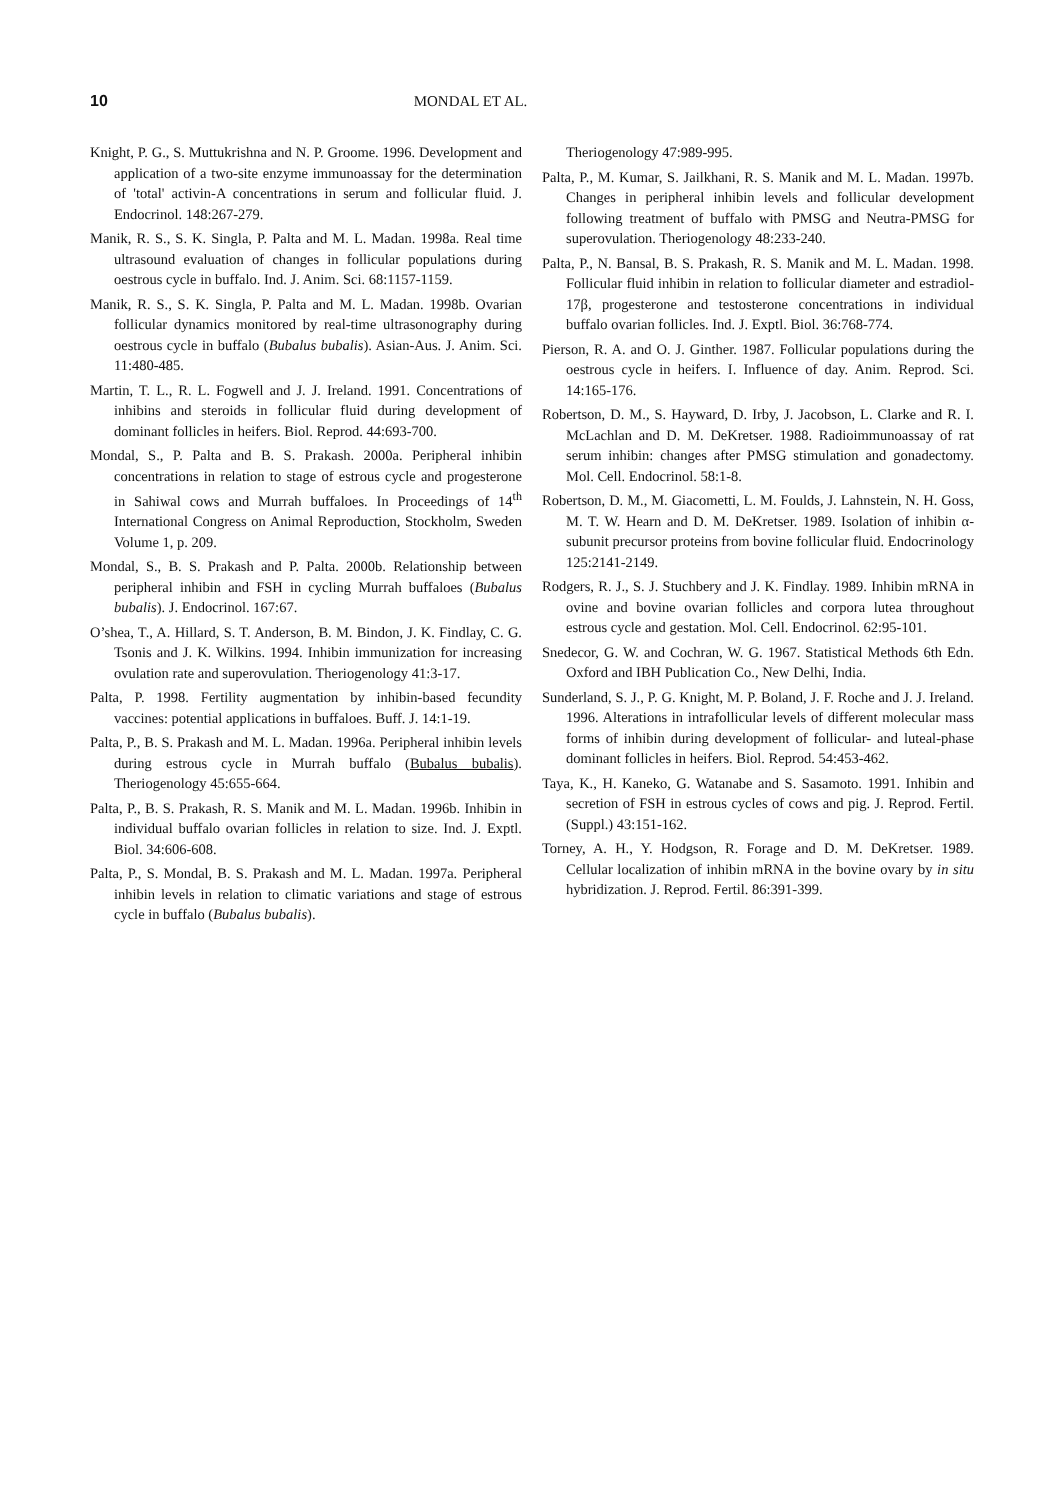10 MONDAL ET AL.
Knight, P. G., S. Muttukrishna and N. P. Groome. 1996. Development and application of a two-site enzyme immunoassay for the determination of 'total' activin-A concentrations in serum and follicular fluid. J. Endocrinol. 148:267-279.
Manik, R. S., S. K. Singla, P. Palta and M. L. Madan. 1998a. Real time ultrasound evaluation of changes in follicular populations during oestrous cycle in buffalo. Ind. J. Anim. Sci. 68:1157-1159.
Manik, R. S., S. K. Singla, P. Palta and M. L. Madan. 1998b. Ovarian follicular dynamics monitored by real-time ultrasonography during oestrous cycle in buffalo (Bubalus bubalis). Asian-Aus. J. Anim. Sci. 11:480-485.
Martin, T. L., R. L. Fogwell and J. J. Ireland. 1991. Concentrations of inhibins and steroids in follicular fluid during development of dominant follicles in heifers. Biol. Reprod. 44:693-700.
Mondal, S., P. Palta and B. S. Prakash. 2000a. Peripheral inhibin concentrations in relation to stage of estrous cycle and progesterone in Sahiwal cows and Murrah buffaloes. In Proceedings of 14<sup>th</sup> International Congress on Animal Reproduction, Stockholm, Sweden Volume 1, p. 209.
Mondal, S., B. S. Prakash and P. Palta. 2000b. Relationship between peripheral inhibin and FSH in cycling Murrah buffaloes (Bubalus bubalis). J. Endocrinol. 167:67.
O’shea, T., A. Hillard, S. T. Anderson, B. M. Bindon, J. K. Findlay, C. G. Tsonis and J. K. Wilkins. 1994. Inhibin immunization for increasing ovulation rate and superovulation. Theriogenology 41:3-17.
Palta, P. 1998. Fertility augmentation by inhibin-based fecundity vaccines: potential applications in buffaloes. Buff. J. 14:1-19.
Palta, P., B. S. Prakash and M. L. Madan. 1996a. Peripheral inhibin levels during estrous cycle in Murrah buffalo (Bubalus bubalis). Theriogenology 45:655-664.
Palta, P., B. S. Prakash, R. S. Manik and M. L. Madan. 1996b. Inhibin in individual buffalo ovarian follicles in relation to size. Ind. J. Exptl. Biol. 34:606-608.
Palta, P., S. Mondal, B. S. Prakash and M. L. Madan. 1997a. Peripheral inhibin levels in relation to climatic variations and stage of estrous cycle in buffalo (Bubalus bubalis).
Theriogenology 47:989-995.
Palta, P., M. Kumar, S. Jailkhani, R. S. Manik and M. L. Madan. 1997b. Changes in peripheral inhibin levels and follicular development following treatment of buffalo with PMSG and Neutra-PMSG for superovulation. Theriogenology 48:233-240.
Palta, P., N. Bansal, B. S. Prakash, R. S. Manik and M. L. Madan. 1998. Follicular fluid inhibin in relation to follicular diameter and estradiol-17β, progesterone and testosterone concentrations in individual buffalo ovarian follicles. Ind. J. Exptl. Biol. 36:768-774.
Pierson, R. A. and O. J. Ginther. 1987. Follicular populations during the oestrous cycle in heifers. I. Influence of day. Anim. Reprod. Sci. 14:165-176.
Robertson, D. M., S. Hayward, D. Irby, J. Jacobson, L. Clarke and R. I. McLachlan and D. M. DeKretser. 1988. Radioimmunoassay of rat serum inhibin: changes after PMSG stimulation and gonadectomy. Mol. Cell. Endocrinol. 58:1-8.
Robertson, D. M., M. Giacometti, L. M. Foulds, J. Lahnstein, N. H. Goss, M. T. W. Hearn and D. M. DeKretser. 1989. Isolation of inhibin α-subunit precursor proteins from bovine follicular fluid. Endocrinology 125:2141-2149.
Rodgers, R. J., S. J. Stuchbery and J. K. Findlay. 1989. Inhibin mRNA in ovine and bovine ovarian follicles and corpora lutea throughout estrous cycle and gestation. Mol. Cell. Endocrinol. 62:95-101.
Snedecor, G. W. and Cochran, W. G. 1967. Statistical Methods 6th Edn. Oxford and IBH Publication Co., New Delhi, India.
Sunderland, S. J., P. G. Knight, M. P. Boland, J. F. Roche and J. J. Ireland. 1996. Alterations in intrafollicular levels of different molecular mass forms of inhibin during development of follicular- and luteal-phase dominant follicles in heifers. Biol. Reprod. 54:453-462.
Taya, K., H. Kaneko, G. Watanabe and S. Sasamoto. 1991. Inhibin and secretion of FSH in estrous cycles of cows and pig. J. Reprod. Fertil. (Suppl.) 43:151-162.
Torney, A. H., Y. Hodgson, R. Forage and D. M. DeKretser. 1989. Cellular localization of inhibin mRNA in the bovine ovary by in situ hybridization. J. Reprod. Fertil. 86:391-399.